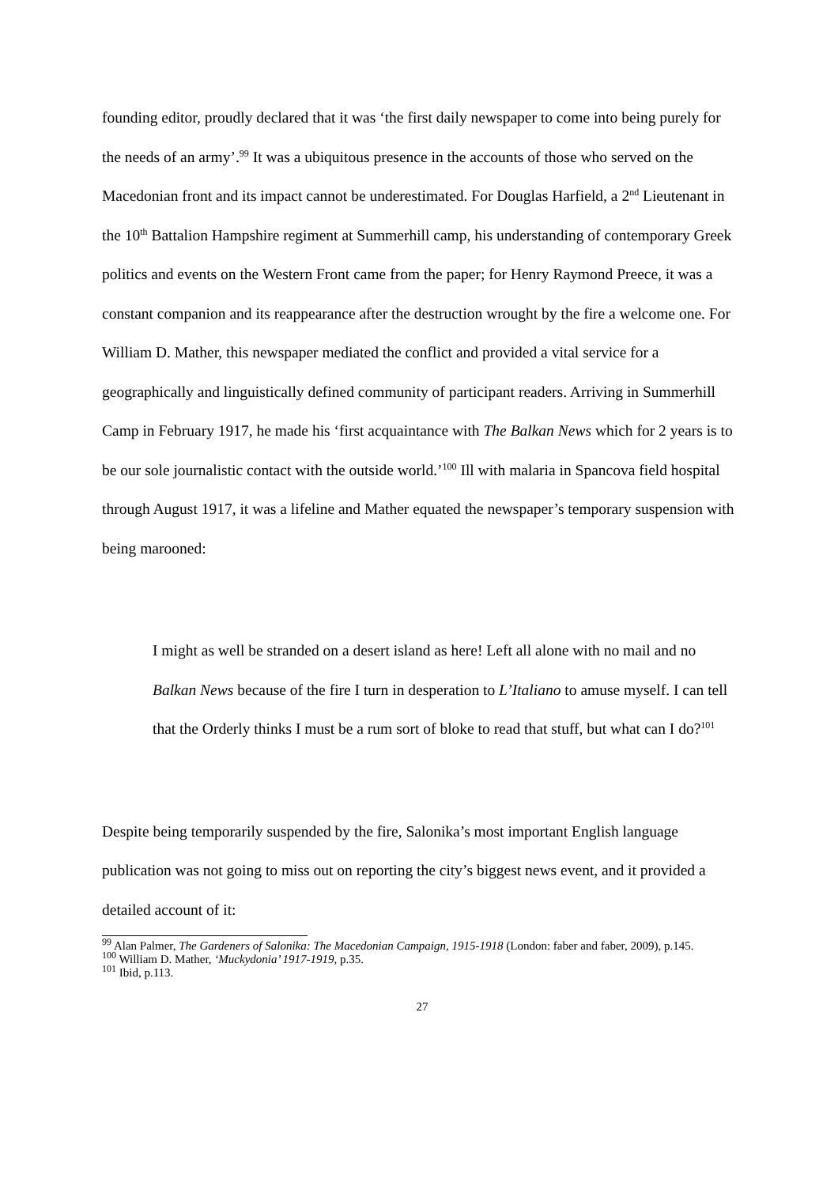founding editor, proudly declared that it was ‘the first daily newspaper to come into being purely for the needs of an army’.<sup>99</sup> It was a ubiquitous presence in the accounts of those who served on the Macedonian front and its impact cannot be underestimated. For Douglas Harfield, a 2<sup>nd</sup> Lieutenant in the 10<sup>th</sup> Battalion Hampshire regiment at Summerhill camp, his understanding of contemporary Greek politics and events on the Western Front came from the paper; for Henry Raymond Preece, it was a constant companion and its reappearance after the destruction wrought by the fire a welcome one. For William D. Mather, this newspaper mediated the conflict and provided a vital service for a geographically and linguistically defined community of participant readers. Arriving in Summerhill Camp in February 1917, he made his ‘first acquaintance with The Balkan News which for 2 years is to be our sole journalistic contact with the outside world.’<sup>100</sup> Ill with malaria in Spancova field hospital through August 1917, it was a lifeline and Mather equated the newspaper’s temporary suspension with being marooned:
I might as well be stranded on a desert island as here! Left all alone with no mail and no Balkan News because of the fire I turn in desperation to L’Italiano to amuse myself. I can tell that the Orderly thinks I must be a rum sort of bloke to read that stuff, but what can I do?<sup>101</sup>
Despite being temporarily suspended by the fire, Salonika’s most important English language publication was not going to miss out on reporting the city’s biggest news event, and it provided a detailed account of it:
<sup>99</sup> Alan Palmer, The Gardeners of Salonika: The Macedonian Campaign, 1915-1918 (London: faber and faber, 2009), p.145.
<sup>100</sup> William D. Mather, ‘Muckydonia’ 1917-1919, p.35.
<sup>101</sup> Ibid, p.113.
27